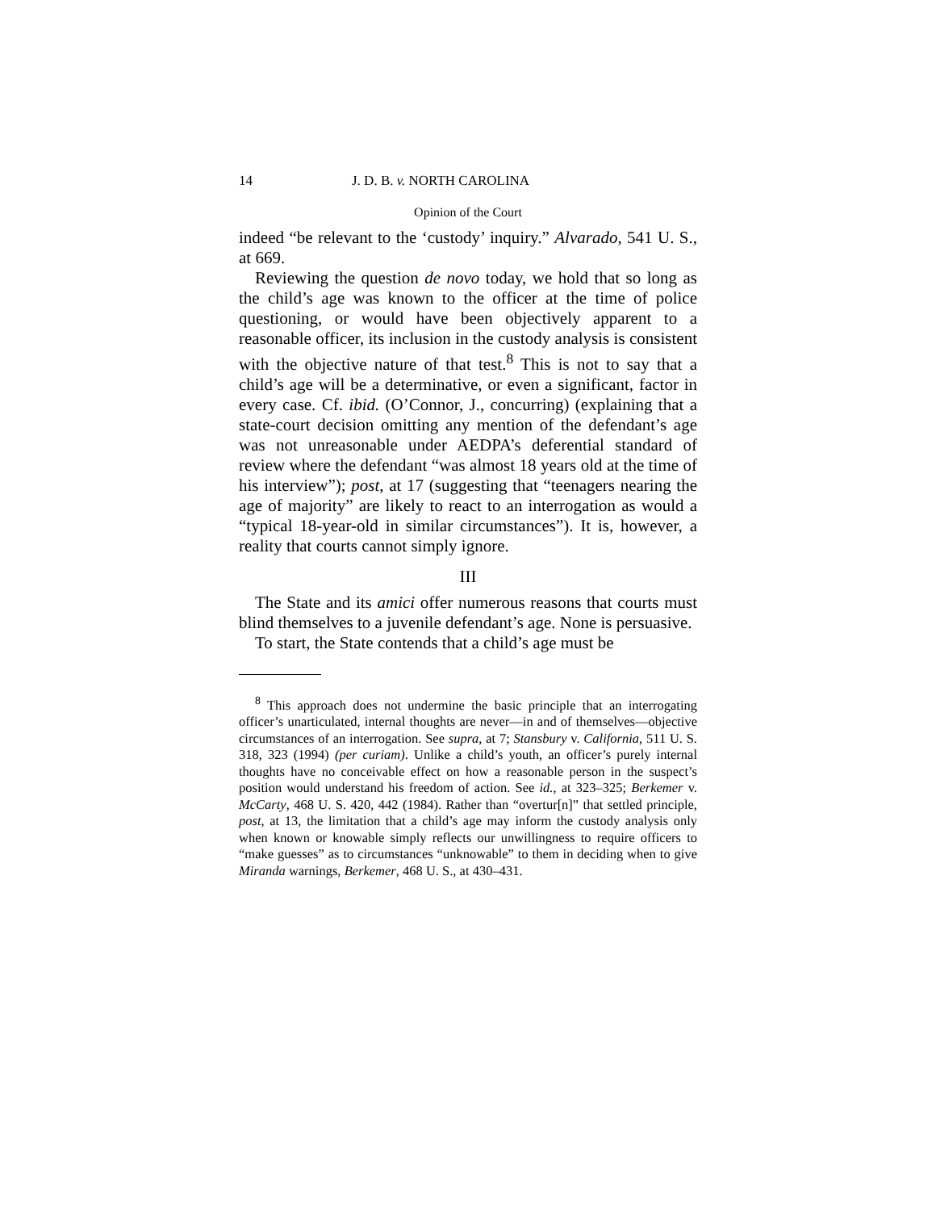14 J. D. B. v. NORTH CAROLINA
Opinion of the Court
indeed “be relevant to the ‘custody’ inquiry.” Alvarado, 541 U. S., at 669.
Reviewing the question de novo today, we hold that so long as the child’s age was known to the officer at the time of police questioning, or would have been objectively apparent to a reasonable officer, its inclusion in the custody analysis is consistent with the objective nature of that test.<sup>8</sup> This is not to say that a child’s age will be a determinative, or even a significant, factor in every case. Cf. ibid. (O’Connor, J., concurring) (explaining that a state-court decision omitting any mention of the defendant’s age was not unreasonable under AEDPA’s deferential standard of review where the defendant “was almost 18 years old at the time of his interview”); post, at 17 (suggesting that “teenagers nearing the age of majority” are likely to react to an interrogation as would a “typical 18-year-old in similar circumstances”). It is, however, a reality that courts cannot simply ignore.
III
The State and its amici offer numerous reasons that courts must blind themselves to a juvenile defendant’s age. None is persuasive.
To start, the State contends that a child’s age must be
<sup>8</sup> This approach does not undermine the basic principle that an interrogating officer’s unarticulated, internal thoughts are never—in and of themselves—objective circumstances of an interrogation. See supra, at 7; Stansbury v. California, 511 U. S. 318, 323 (1994) (per curiam). Unlike a child’s youth, an officer’s purely internal thoughts have no conceivable effect on how a reasonable person in the suspect’s position would understand his freedom of action. See id., at 323–325; Berkemer v. McCarty, 468 U. S. 420, 442 (1984). Rather than “overtur[n]” that settled principle, post, at 13, the limitation that a child’s age may inform the custody analysis only when known or knowable simply reflects our unwillingness to require officers to “make guesses” as to circumstances “unknowable” to them in deciding when to give Miranda warnings, Berkemer, 468 U. S., at 430–431.